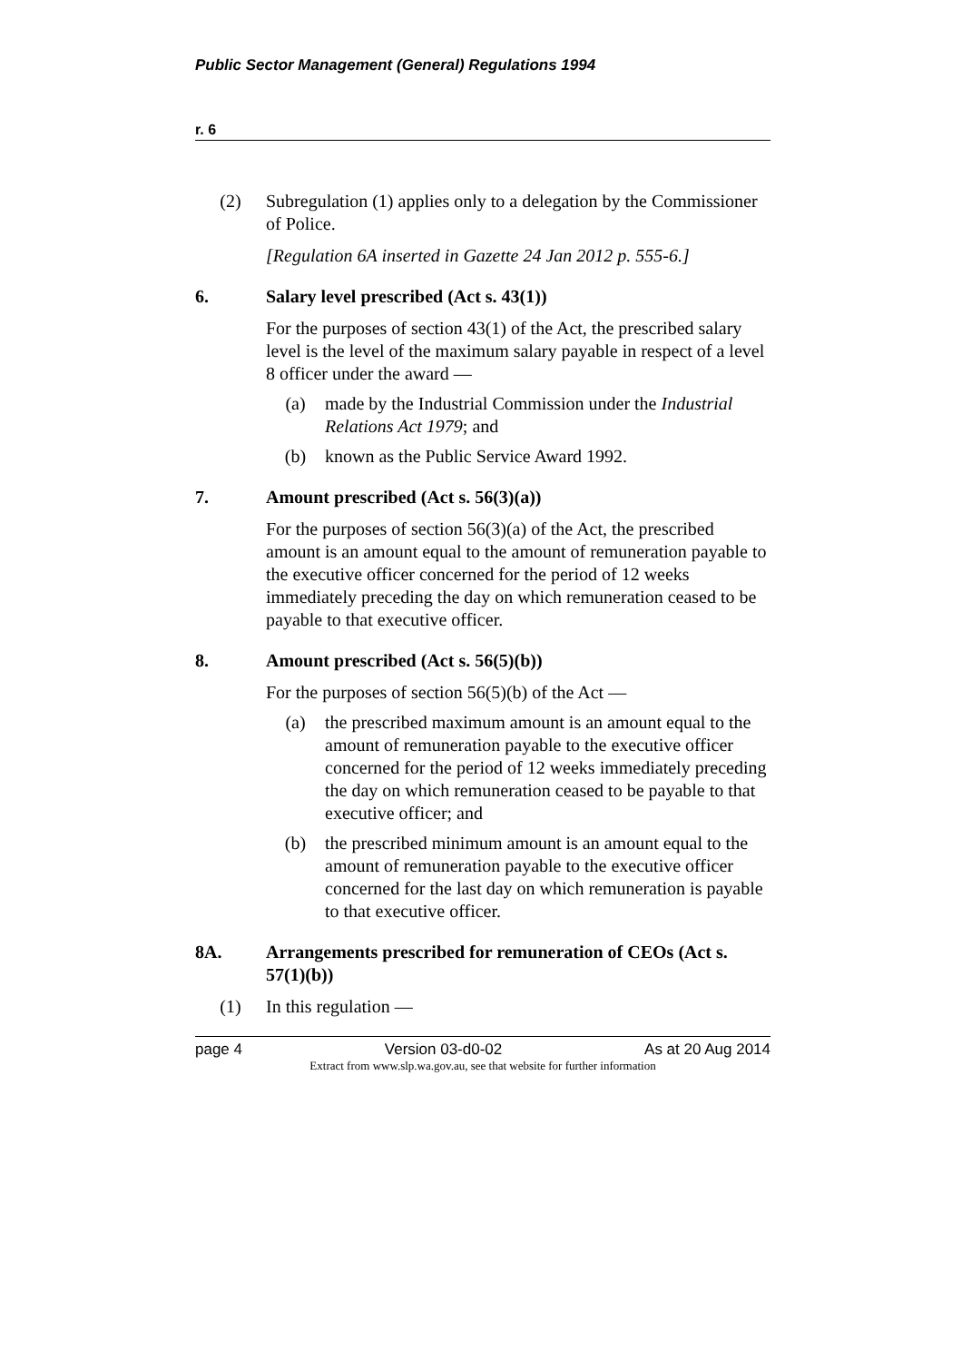Public Sector Management (General) Regulations 1994
r. 6
(2) Subregulation (1) applies only to a delegation by the Commissioner of Police.
[Regulation 6A inserted in Gazette 24 Jan 2012 p. 555-6.]
6. Salary level prescribed (Act s. 43(1))
For the purposes of section 43(1) of the Act, the prescribed salary level is the level of the maximum salary payable in respect of a level 8 officer under the award —
(a) made by the Industrial Commission under the Industrial Relations Act 1979; and
(b) known as the Public Service Award 1992.
7. Amount prescribed (Act s. 56(3)(a))
For the purposes of section 56(3)(a) of the Act, the prescribed amount is an amount equal to the amount of remuneration payable to the executive officer concerned for the period of 12 weeks immediately preceding the day on which remuneration ceased to be payable to that executive officer.
8. Amount prescribed (Act s. 56(5)(b))
For the purposes of section 56(5)(b) of the Act —
(a) the prescribed maximum amount is an amount equal to the amount of remuneration payable to the executive officer concerned for the period of 12 weeks immediately preceding the day on which remuneration ceased to be payable to that executive officer; and
(b) the prescribed minimum amount is an amount equal to the amount of remuneration payable to the executive officer concerned for the last day on which remuneration is payable to that executive officer.
8A. Arrangements prescribed for remuneration of CEOs (Act s. 57(1)(b))
(1) In this regulation —
page 4 Version 03-d0-02 As at 20 Aug 2014
Extract from www.slp.wa.gov.au, see that website for further information